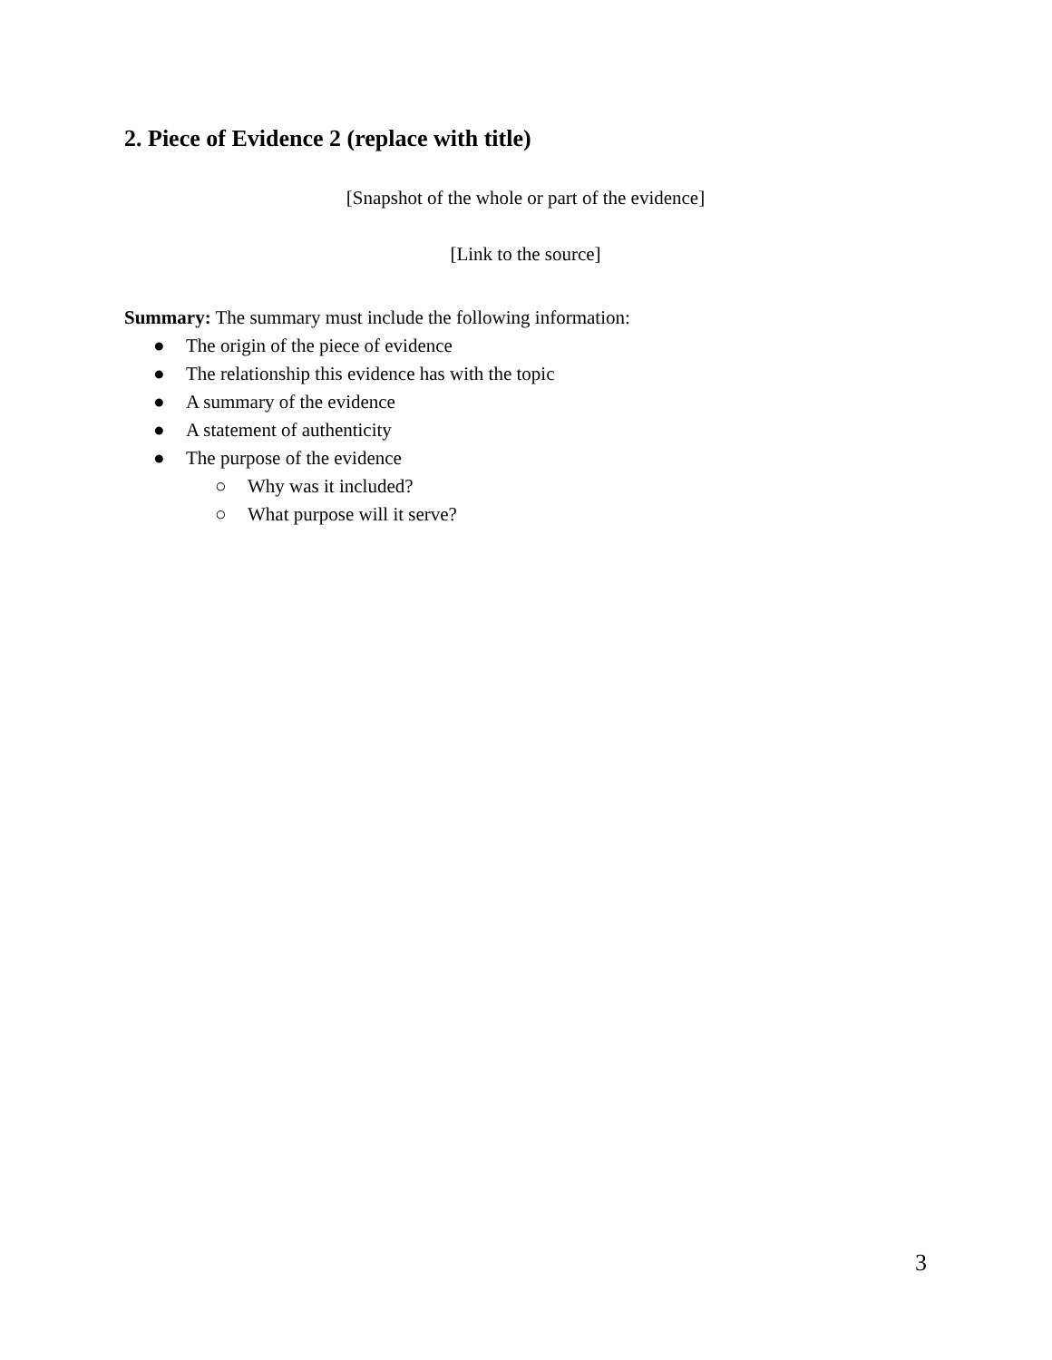2. Piece of Evidence 2 (replace with title)
[Snapshot of the whole or part of the evidence]
[Link to the source]
Summary: The summary must include the following information:
● The origin of the piece of evidence
● The relationship this evidence has with the topic
● A summary of the evidence
● A statement of authenticity
● The purpose of the evidence
○ Why was it included?
○ What purpose will it serve?
3